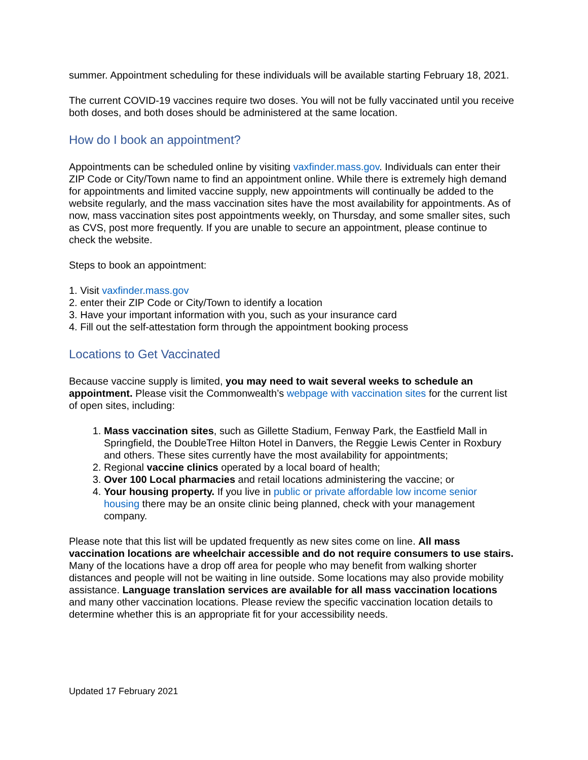summer. Appointment scheduling for these individuals will be available starting February 18, 2021.
The current COVID-19 vaccines require two doses. You will not be fully vaccinated until you receive both doses, and both doses should be administered at the same location.
How do I book an appointment?
Appointments can be scheduled online by visiting vaxfinder.mass.gov. Individuals can enter their ZIP Code or City/Town name to find an appointment online. While there is extremely high demand for appointments and limited vaccine supply, new appointments will continually be added to the website regularly, and the mass vaccination sites have the most availability for appointments. As of now, mass vaccination sites post appointments weekly, on Thursday, and some smaller sites, such as CVS, post more frequently. If you are unable to secure an appointment, please continue to check the website.
Steps to book an appointment:
1. Visit vaxfinder.mass.gov
2. enter their ZIP Code or City/Town to identify a location
3. Have your important information with you, such as your insurance card
4. Fill out the self-attestation form through the appointment booking process
Locations to Get Vaccinated
Because vaccine supply is limited, you may need to wait several weeks to schedule an appointment. Please visit the Commonwealth’s webpage with vaccination sites for the current list of open sites, including:
1. Mass vaccination sites, such as Gillette Stadium, Fenway Park, the Eastfield Mall in Springfield, the DoubleTree Hilton Hotel in Danvers, the Reggie Lewis Center in Roxbury and others. These sites currently have the most availability for appointments;
2. Regional vaccine clinics operated by a local board of health;
3. Over 100 Local pharmacies and retail locations administering the vaccine; or
4. Your housing property. If you live in public or private affordable low income senior housing there may be an onsite clinic being planned, check with your management company.
Please note that this list will be updated frequently as new sites come on line. All mass vaccination locations are wheelchair accessible and do not require consumers to use stairs. Many of the locations have a drop off area for people who may benefit from walking shorter distances and people will not be waiting in line outside. Some locations may also provide mobility assistance. Language translation services are available for all mass vaccination locations and many other vaccination locations. Please review the specific vaccination location details to determine whether this is an appropriate fit for your accessibility needs.
Updated 17 February 2021